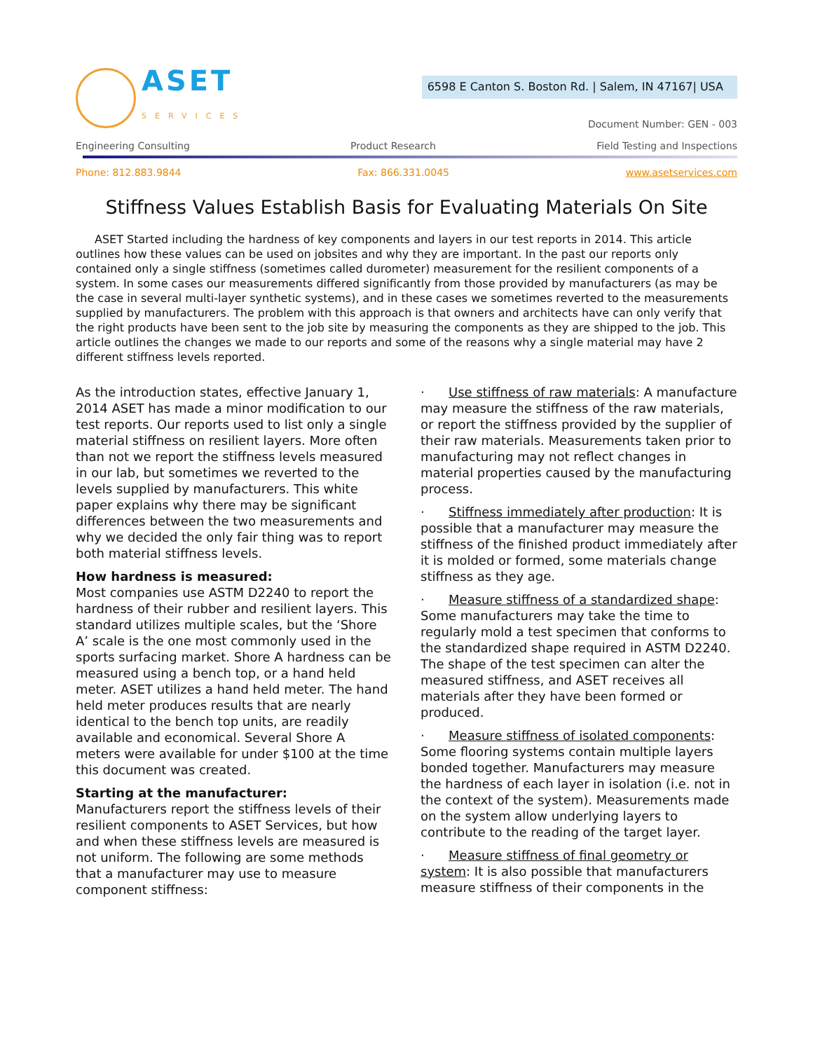ASET
SERVICES
6598 E Canton S. Boston Rd. | Salem, IN 47167| USA
Document Number: GEN - 003
Engineering Consulting Product Research Field Testing and Inspections
Phone: 812.883.9844 Fax: 866.331.0045 www.asetservices.com
Stiffness Values Establish Basis for Evaluating Materials On Site
ASET Started including the hardness of key components and layers in our test reports in 2014. This article outlines how these values can be used on jobsites and why they are important. In the past our reports only contained only a single stiffness (sometimes called durometer) measurement for the resilient components of a system. In some cases our measurements differed significantly from those provided by manufacturers (as may be the case in several multi-layer synthetic systems), and in these cases we sometimes reverted to the measurements supplied by manufacturers. The problem with this approach is that owners and architects have can only verify that the right products have been sent to the job site by measuring the components as they are shipped to the job. This article outlines the changes we made to our reports and some of the reasons why a single material may have 2 different stiffness levels reported.
As the introduction states, effective January 1, 2014 ASET has made a minor modification to our test reports. Our reports used to list only a single material stiffness on resilient layers. More often than not we report the stiffness levels measured in our lab, but sometimes we reverted to the levels supplied by manufacturers. This white paper explains why there may be significant differences between the two measurements and why we decided the only fair thing was to report both material stiffness levels.
How hardness is measured:
Most companies use ASTM D2240 to report the hardness of their rubber and resilient layers. This standard utilizes multiple scales, but the ‘Shore A’ scale is the one most commonly used in the sports surfacing market. Shore A hardness can be measured using a bench top, or a hand held meter. ASET utilizes a hand held meter. The hand held meter produces results that are nearly identical to the bench top units, are readily available and economical. Several Shore A meters were available for under $100 at the time this document was created.
Starting at the manufacturer:
Manufacturers report the stiffness levels of their resilient components to ASET Services, but how and when these stiffness levels are measured is not uniform. The following are some methods that a manufacturer may use to measure component stiffness:
· Use stiffness of raw materials: A manufacture may measure the stiffness of the raw materials, or report the stiffness provided by the supplier of their raw materials. Measurements taken prior to manufacturing may not reflect changes in material properties caused by the manufacturing process.
· Stiffness immediately after production: It is possible that a manufacturer may measure the stiffness of the finished product immediately after it is molded or formed, some materials change stiffness as they age.
· Measure stiffness of a standardized shape: Some manufacturers may take the time to regularly mold a test specimen that conforms to the standardized shape required in ASTM D2240. The shape of the test specimen can alter the measured stiffness, and ASET receives all materials after they have been formed or produced.
· Measure stiffness of isolated components: Some flooring systems contain multiple layers bonded together. Manufacturers may measure the hardness of each layer in isolation (i.e. not in the context of the system). Measurements made on the system allow underlying layers to contribute to the reading of the target layer.
· Measure stiffness of final geometry or system: It is also possible that manufacturers measure stiffness of their components in the